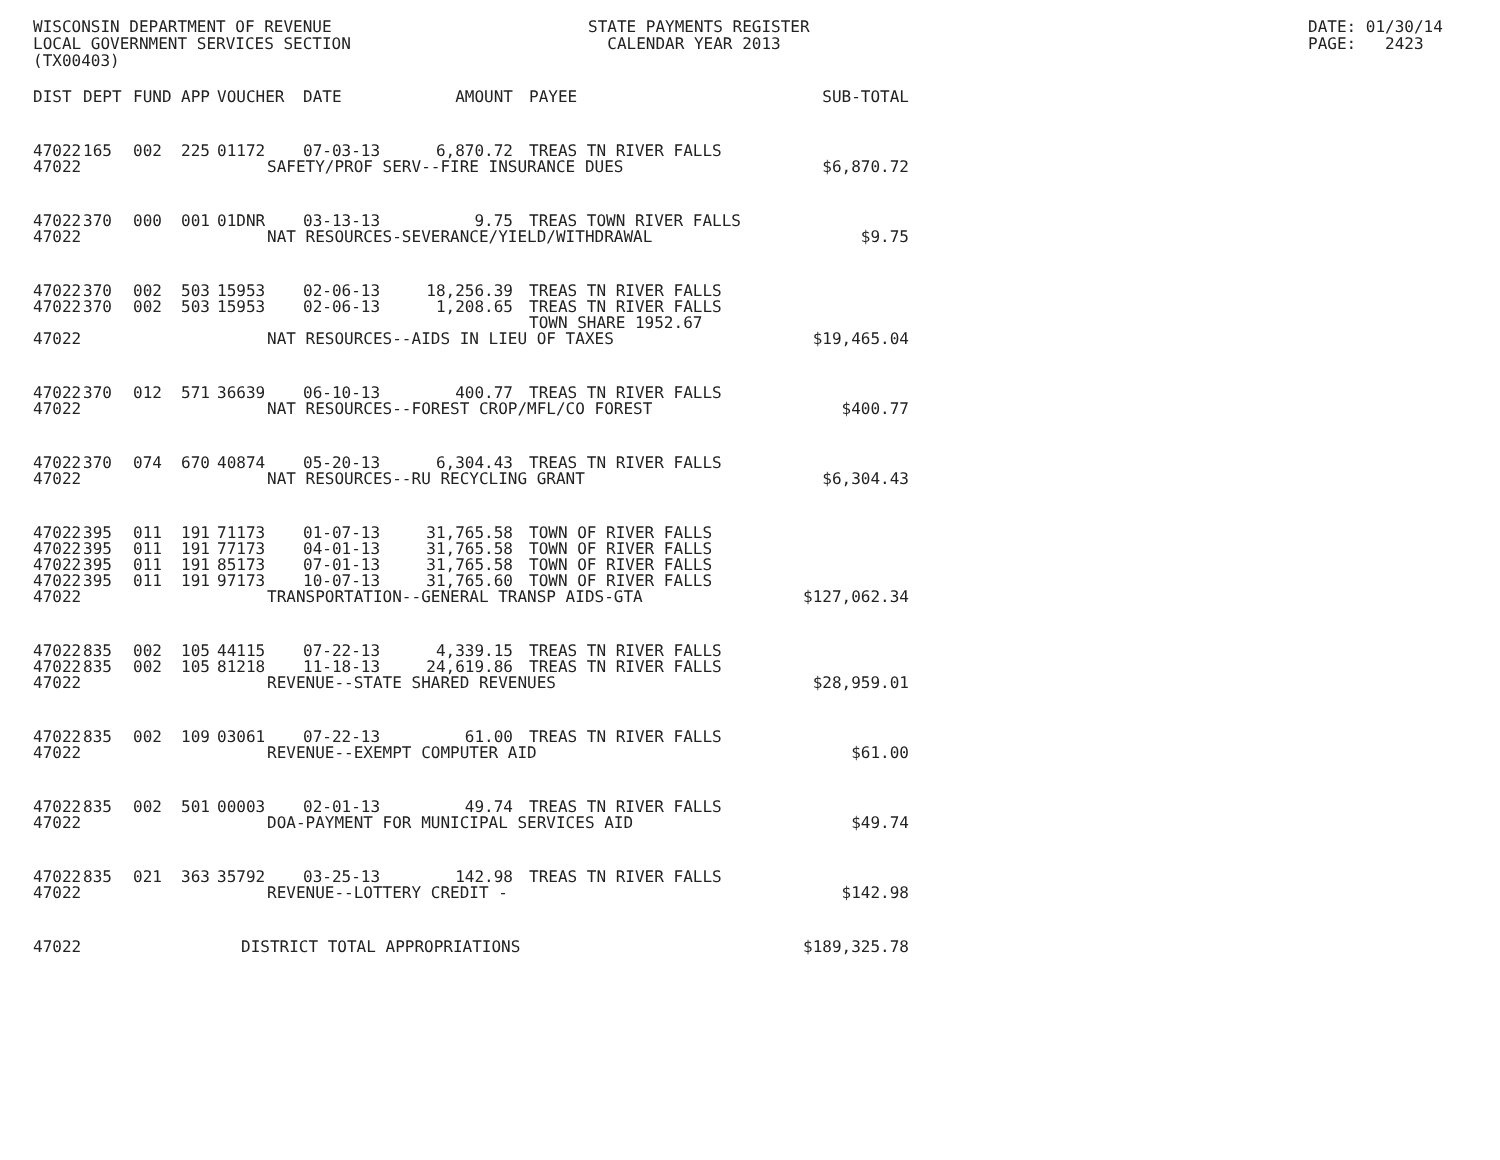WISCONSIN DEPARTMENT OF REVENUE LOCAL GOVERNMENT SERVICES SECTION (TX00403)
STATE PAYMENTS REGISTER CALENDAR YEAR 2013
DATE: 01/30/14 PAGE: 2423
| DIST | DEPT | FUND | APP | VOUCHER | DATE | AMOUNT | PAYEE | SUB-TOTAL |
| --- | --- | --- | --- | --- | --- | --- | --- | --- |
| 47022 | 165 | 002 | 225 | 01172 | 07-03-13 | 6,870.72 | TREAS TN RIVER FALLS | |
| 47022 | SAFETY/PROF SERV--FIRE INSURANCE DUES | | | | | | | $6,870.72 |
| 47022 | 370 | 000 | 001 | 01DNR | 03-13-13 | 9.75 | TREAS TOWN RIVER FALLS | |
| 47022 | NAT RESOURCES-SEVERANCE/YIELD/WITHDRAWAL | | | | | | | $9.75 |
| 47022 | 370 | 002 | 503 | 15953 | 02-06-13 | 18,256.39 | TREAS TN RIVER FALLS | |
| 47022 | 370 | 002 | 503 | 15953 | 02-06-13 | 1,208.65 | TREAS TN RIVER FALLS TOWN SHARE 1952.67 | |
| 47022 | NAT RESOURCES--AIDS IN LIEU OF TAXES | | | | | | | $19,465.04 |
| 47022 | 370 | 012 | 571 | 36639 | 06-10-13 | 400.77 | TREAS TN RIVER FALLS | |
| 47022 | NAT RESOURCES--FOREST CROP/MFL/CO FOREST | | | | | | | $400.77 |
| 47022 | 370 | 074 | 670 | 40874 | 05-20-13 | 6,304.43 | TREAS TN RIVER FALLS | |
| 47022 | NAT RESOURCES--RU RECYCLING GRANT | | | | | | | $6,304.43 |
| 47022 | 395 | 011 | 191 | 71173 | 01-07-13 | 31,765.58 | TOWN OF RIVER FALLS | |
| 47022 | 395 | 011 | 191 | 77173 | 04-01-13 | 31,765.58 | TOWN OF RIVER FALLS | |
| 47022 | 395 | 011 | 191 | 85173 | 07-01-13 | 31,765.58 | TOWN OF RIVER FALLS | |
| 47022 | 395 | 011 | 191 | 97173 | 10-07-13 | 31,765.60 | TOWN OF RIVER FALLS | |
| 47022 | TRANSPORTATION--GENERAL TRANSP AIDS-GTA | | | | | | | $127,062.34 |
| 47022 | 835 | 002 | 105 | 44115 | 07-22-13 | 4,339.15 | TREAS TN RIVER FALLS | |
| 47022 | 835 | 002 | 105 | 81218 | 11-18-13 | 24,619.86 | TREAS TN RIVER FALLS | |
| 47022 | REVENUE--STATE SHARED REVENUES | | | | | | | $28,959.01 |
| 47022 | 835 | 002 | 109 | 03061 | 07-22-13 | 61.00 | TREAS TN RIVER FALLS | |
| 47022 | REVENUE--EXEMPT COMPUTER AID | | | | | | | $61.00 |
| 47022 | 835 | 002 | 501 | 00003 | 02-01-13 | 49.74 | TREAS TN RIVER FALLS | |
| 47022 | DOA-PAYMENT FOR MUNICIPAL SERVICES AID | | | | | | | $49.74 |
| 47022 | 835 | 021 | 363 | 35792 | 03-25-13 | 142.98 | TREAS TN RIVER FALLS | |
| 47022 | REVENUE--LOTTERY CREDIT - | | | | | | | $142.98 |
| 47022 | DISTRICT TOTAL APPROPRIATIONS | | | | | | | $189,325.78 |